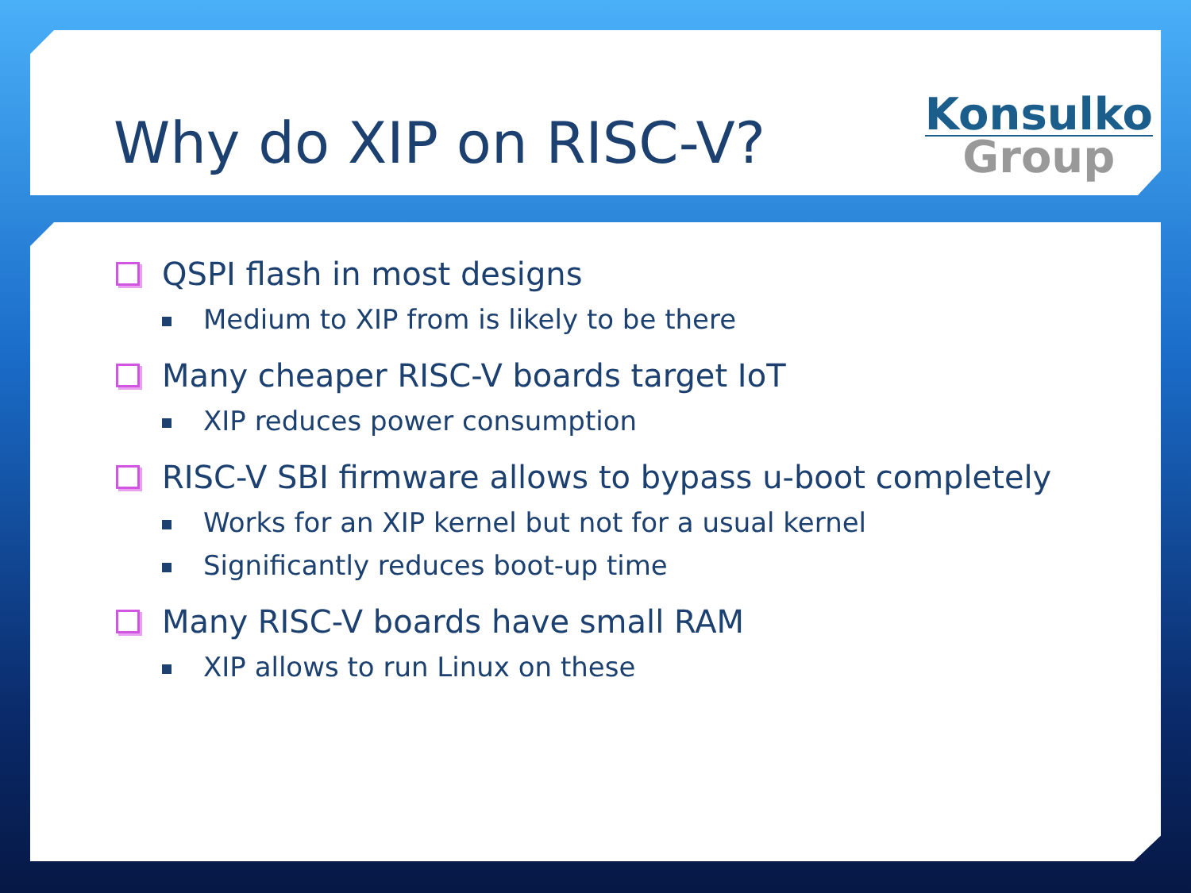Why do XIP on RISC-V?
Konsulko
Group
QSPI flash in most designs
Medium to XIP from is likely to be there
Many cheaper RISC-V boards target IoT
XIP reduces power consumption
RISC-V SBI firmware allows to bypass u-boot completely
Works for an XIP kernel but not for a usual kernel
Significantly reduces boot-up time
Many RISC-V boards have small RAM
XIP allows to run Linux on these